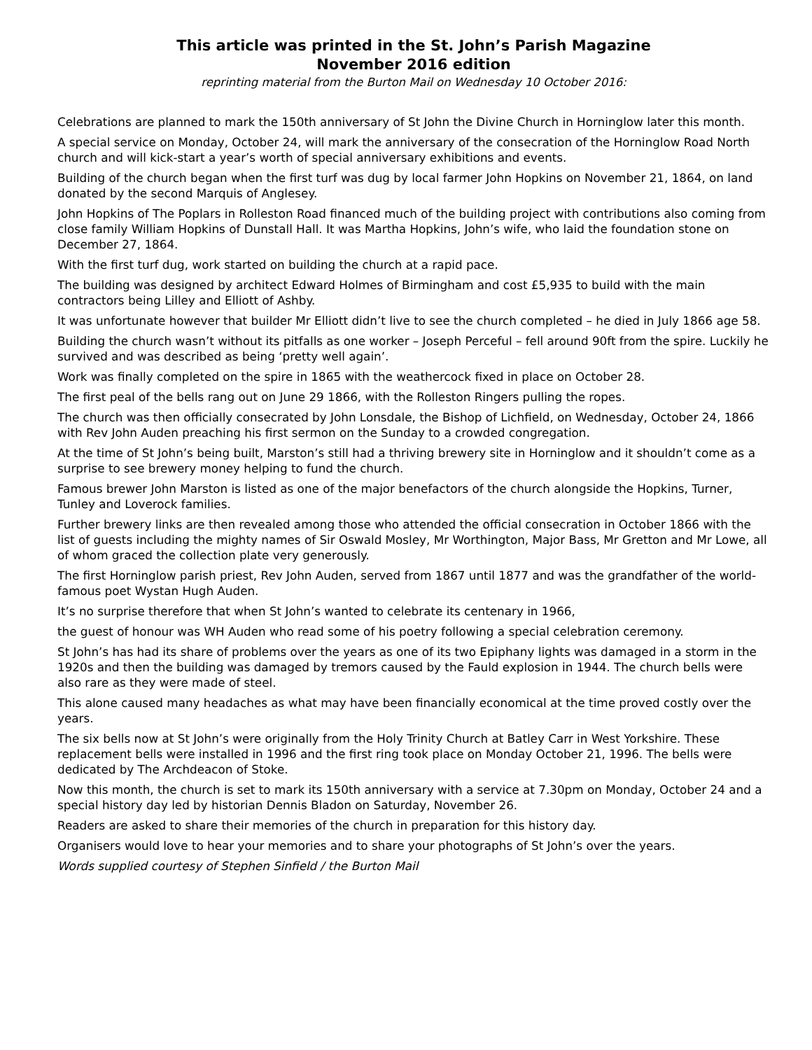This article was printed in the St. John’s Parish Magazine
November 2016 edition
reprinting material from the Burton Mail on Wednesday 10 October 2016:
Celebrations are planned to mark the 150th anniversary of St John the Divine Church in Horninglow later this month.
A special service on Monday, October 24, will mark the anniversary of the consecration of the Horninglow Road North church and will kick-start a year’s worth of special anniversary exhibitions and events.
Building of the church began when the first turf was dug by local farmer John Hopkins on November 21, 1864, on land donated by the second Marquis of Anglesey.
John Hopkins of The Poplars in Rolleston Road financed much of the building project with contributions also coming from close family William Hopkins of Dunstall Hall. It was Martha Hopkins, John’s wife, who laid the foundation stone on December 27, 1864.
With the first turf dug, work started on building the church at a rapid pace.
The building was designed by architect Edward Holmes of Birmingham and cost £5,935 to build with the main contractors being Lilley and Elliott of Ashby.
It was unfortunate however that builder Mr Elliott didn’t live to see the church completed – he died in July 1866 age 58.
Building the church wasn’t without its pitfalls as one worker – Joseph Perceful – fell around 90ft from the spire. Luckily he survived and was described as being ‘pretty well again’.
Work was finally completed on the spire in 1865 with the weathercock fixed in place on October 28.
The first peal of the bells rang out on June 29 1866, with the Rolleston Ringers pulling the ropes.
The church was then officially consecrated by John Lonsdale, the Bishop of Lichfield, on Wednesday, October 24, 1866 with Rev John Auden preaching his first sermon on the Sunday to a crowded congregation.
At the time of St John’s being built, Marston’s still had a thriving brewery site in Horninglow and it shouldn’t come as a surprise to see brewery money helping to fund the church.
Famous brewer John Marston is listed as one of the major benefactors of the church alongside the Hopkins, Turner, Tunley and Loverock families.
Further brewery links are then revealed among those who attended the official consecration in October 1866 with the list of guests including the mighty names of Sir Oswald Mosley, Mr Worthington, Major Bass, Mr Gretton and Mr Lowe, all of whom graced the collection plate very generously.
The first Horninglow parish priest, Rev John Auden, served from 1867 until 1877 and was the grandfather of the world-famous poet Wystan Hugh Auden.
It’s no surprise therefore that when St John’s wanted to celebrate its centenary in 1966,
the guest of honour was WH Auden who read some of his poetry following a special celebration ceremony.
St John’s has had its share of problems over the years as one of its two Epiphany lights was damaged in a storm in the 1920s and then the building was damaged by tremors caused by the Fauld explosion in 1944. The church bells were also rare as they were made of steel.
This alone caused many headaches as what may have been financially economical at the time proved costly over the years.
The six bells now at St John’s were originally from the Holy Trinity Church at Batley Carr in West Yorkshire. These replacement bells were installed in 1996 and the first ring took place on Monday October 21, 1996. The bells were dedicated by The Archdeacon of Stoke.
Now this month, the church is set to mark its 150th anniversary with a service at 7.30pm on Monday, October 24 and a special history day led by historian Dennis Bladon on Saturday, November 26.
Readers are asked to share their memories of the church in preparation for this history day.
Organisers would love to hear your memories and to share your photographs of St John’s over the years.
Words supplied courtesy of Stephen Sinfield / the Burton Mail